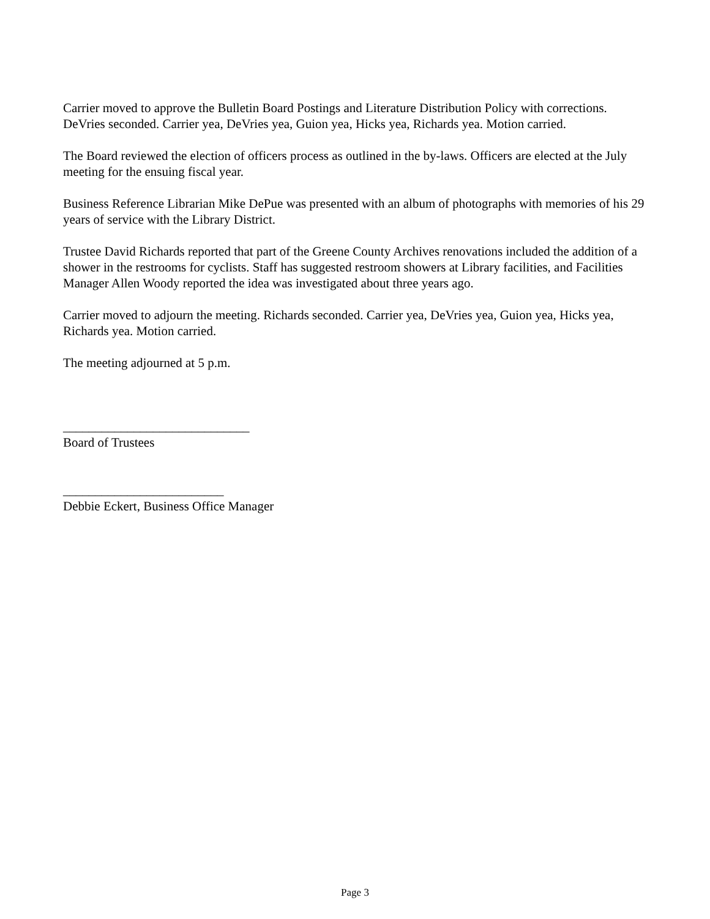Carrier moved to approve the Bulletin Board Postings and Literature Distribution Policy with corrections. DeVries seconded. Carrier yea, DeVries yea, Guion yea, Hicks yea, Richards yea. Motion carried.
The Board reviewed the election of officers process as outlined in the by-laws. Officers are elected at the July meeting for the ensuing fiscal year.
Business Reference Librarian Mike DePue was presented with an album of photographs with memories of his 29 years of service with the Library District.
Trustee David Richards reported that part of the Greene County Archives renovations included the addition of a shower in the restrooms for cyclists. Staff has suggested restroom showers at Library facilities, and Facilities Manager Allen Woody reported the idea was investigated about three years ago.
Carrier moved to adjourn the meeting. Richards seconded. Carrier yea, DeVries yea, Guion yea, Hicks yea, Richards yea. Motion carried.
The meeting adjourned at 5 p.m.
_____________________________
Board of Trustees
_________________________
Debbie Eckert, Business Office Manager
Page 3